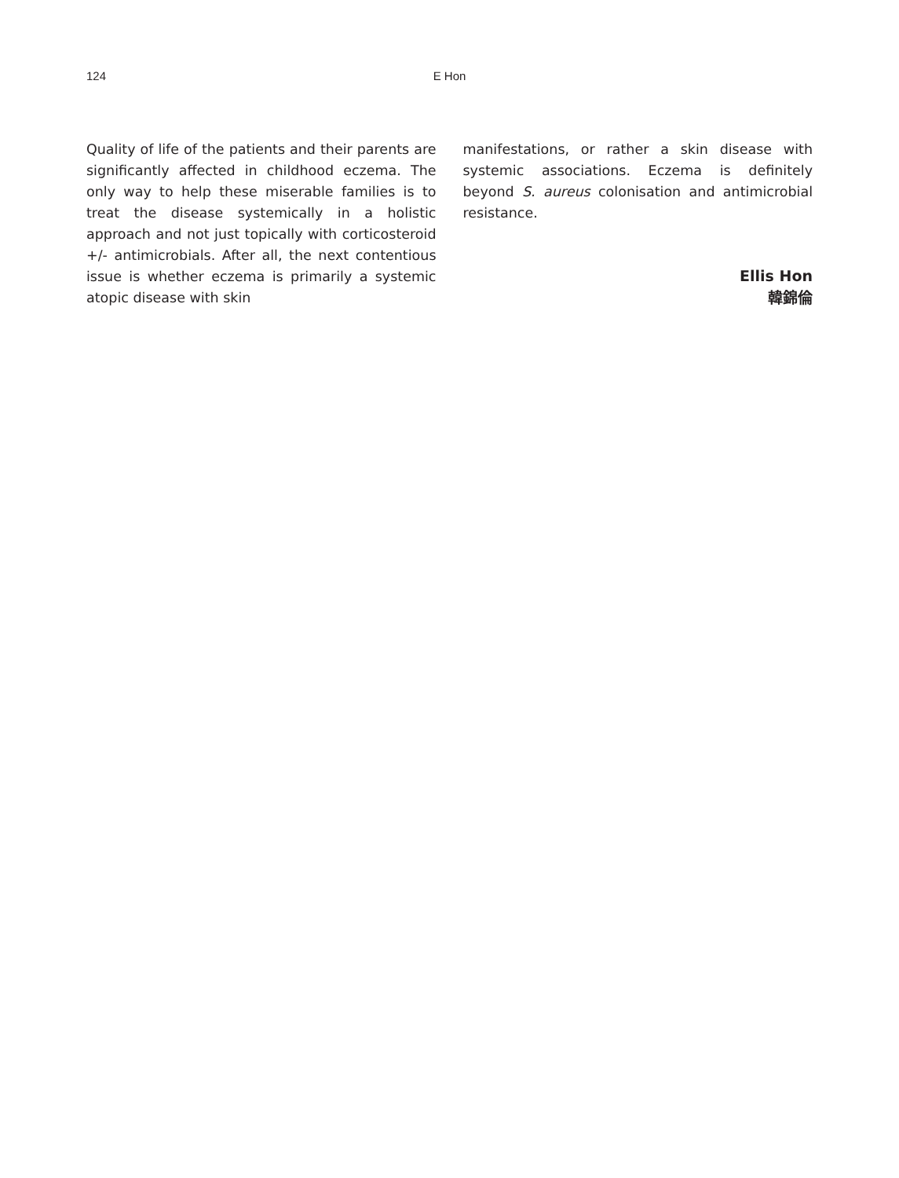124 E Hon
Quality of life of the patients and their parents are significantly affected in childhood eczema. The only way to help these miserable families is to treat the disease systemically in a holistic approach and not just topically with corticosteroid +/- antimicrobials. After all, the next contentious issue is whether eczema is primarily a systemic atopic disease with skin
manifestations, or rather a skin disease with systemic associations. Eczema is definitely beyond S. aureus colonisation and antimicrobial resistance.
Ellis Hon
韓錦倫